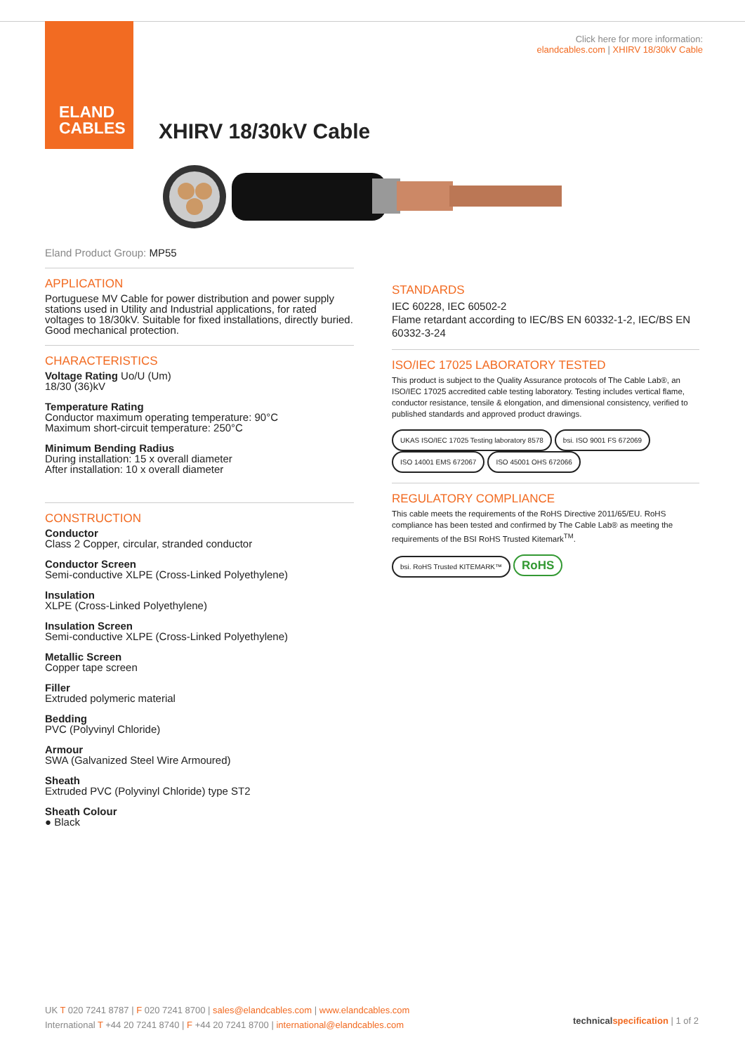ELAND
CABLES
Click here for more information:
elandcables.com | XHIRV 18/30kV Cable
XHIRV 18/30kV Cable
Eland Product Group: MP55
APPLICATION
Portuguese MV Cable for power distribution and power supply stations used in Utility and Industrial applications, for rated voltages to 18/30kV. Suitable for fixed installations, directly buried. Good mechanical protection.
CHARACTERISTICS
Voltage Rating Uo/U (Um)
18/30 (36)kV
Temperature Rating
Conductor maximum operating temperature: 90°C
Maximum short-circuit temperature: 250°C
Minimum Bending Radius
During installation: 15 x overall diameter
After installation: 10 x overall diameter
CONSTRUCTION
Conductor
Class 2 Copper, circular, stranded conductor
Conductor Screen
Semi-conductive XLPE (Cross-Linked Polyethylene)
Insulation
XLPE (Cross-Linked Polyethylene)
Insulation Screen
Semi-conductive XLPE (Cross-Linked Polyethylene)
Metallic Screen
Copper tape screen
Filler
Extruded polymeric material
Bedding
PVC (Polyvinyl Chloride)
Armour
SWA (Galvanized Steel Wire Armoured)
Sheath
Extruded PVC (Polyvinyl Chloride) type ST2
Sheath Colour
● Black
STANDARDS
IEC 60228, IEC 60502-2
Flame retardant according to IEC/BS EN 60332-1-2, IEC/BS EN 60332-3-24
ISO/IEC 17025 LABORATORY TESTED
This product is subject to the Quality Assurance protocols of The Cable Lab®, an ISO/IEC 17025 accredited cable testing laboratory. Testing includes vertical flame, conductor resistance, tensile & elongation, and dimensional consistency, verified to published standards and approved product drawings.
UKAS ISO/IEC 17025 Testing laboratory 8578 bsi. ISO 9001 FS 672069 ISO 14001 EMS 672067 ISO 45001 OHS 672066
REGULATORY COMPLIANCE
This cable meets the requirements of the RoHS Directive 2011/65/EU. RoHS compliance has been tested and confirmed by The Cable Lab® as meeting the requirements of the BSI RoHS Trusted Kitemark<sup>TM</sup>.
bsi. RoHS Trusted KITEMARK™ RoHS
UK T 020 7241 8787 | F 020 7241 8700 | sales@elandcables.com | www.elandcables.com
International T +44 20 7241 8740 | F +44 20 7241 8700 | international@elandcables.com
technical specification | 1 of 2